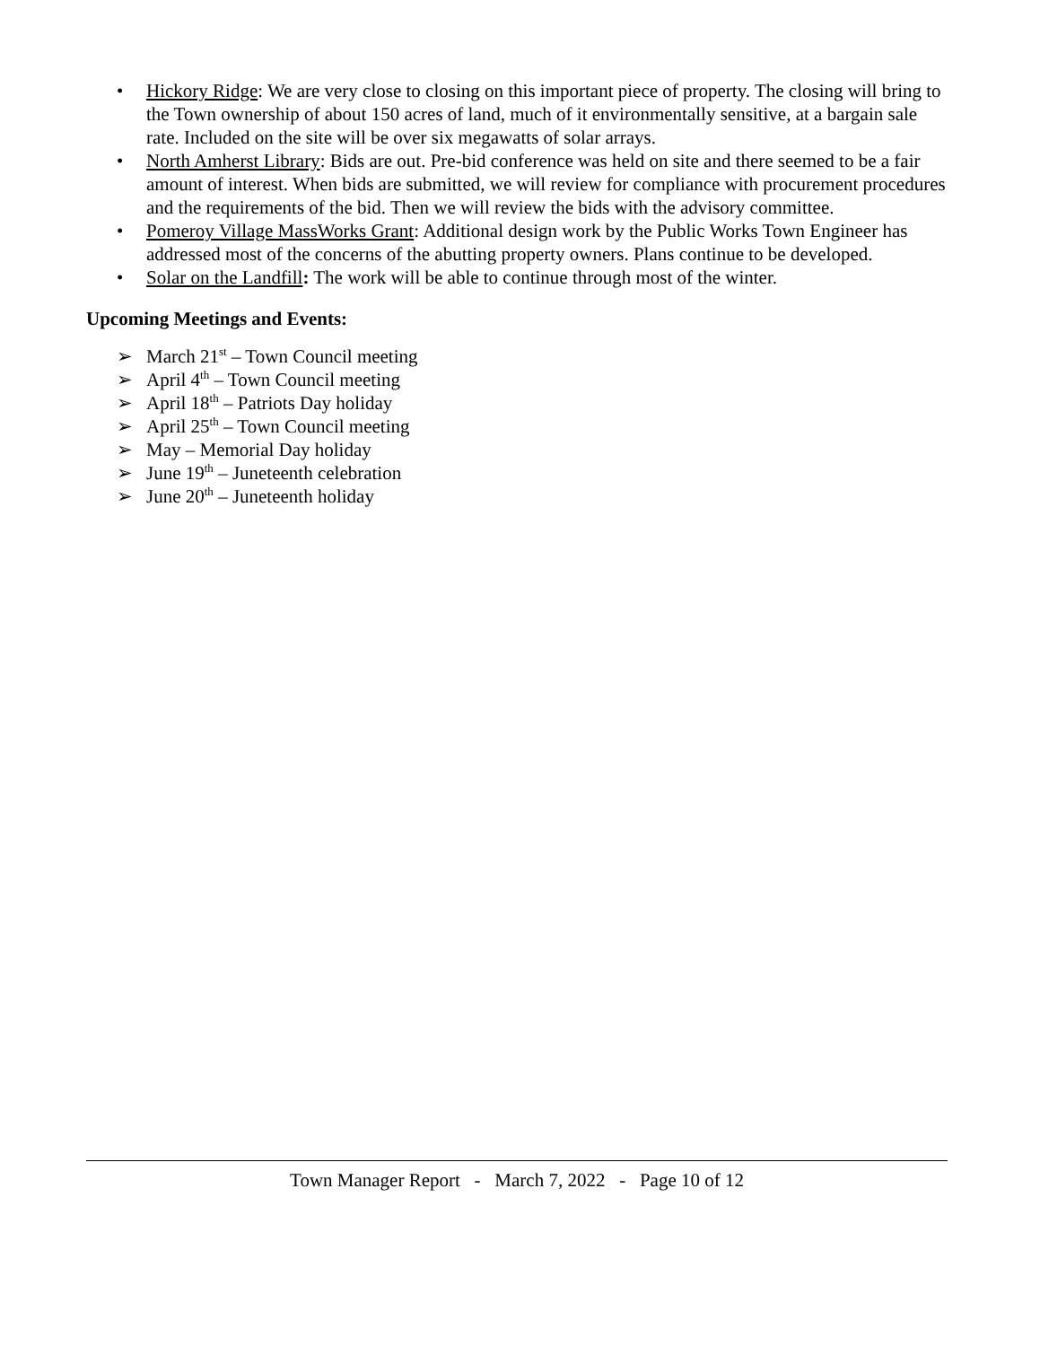• Hickory Ridge: We are very close to closing on this important piece of property. The closing will bring to the Town ownership of about 150 acres of land, much of it environmentally sensitive, at a bargain sale rate. Included on the site will be over six megawatts of solar arrays.
• North Amherst Library: Bids are out. Pre-bid conference was held on site and there seemed to be a fair amount of interest. When bids are submitted, we will review for compliance with procurement procedures and the requirements of the bid. Then we will review the bids with the advisory committee.
• Pomeroy Village MassWorks Grant: Additional design work by the Public Works Town Engineer has addressed most of the concerns of the abutting property owners. Plans continue to be developed.
• Solar on the Landfill: The work will be able to continue through most of the winter.
Upcoming Meetings and Events:
➢ March 21<sup>st</sup> – Town Council meeting
➢ April 4<sup>th</sup> – Town Council meeting
➢ April 18<sup>th</sup> – Patriots Day holiday
➢ April 25<sup>th</sup> – Town Council meeting
➢ May – Memorial Day holiday
➢ June 19<sup>th</sup> – Juneteenth celebration
➢ June 20<sup>th</sup> – Juneteenth holiday
Town Manager Report - March 7, 2022 - Page 10 of 12